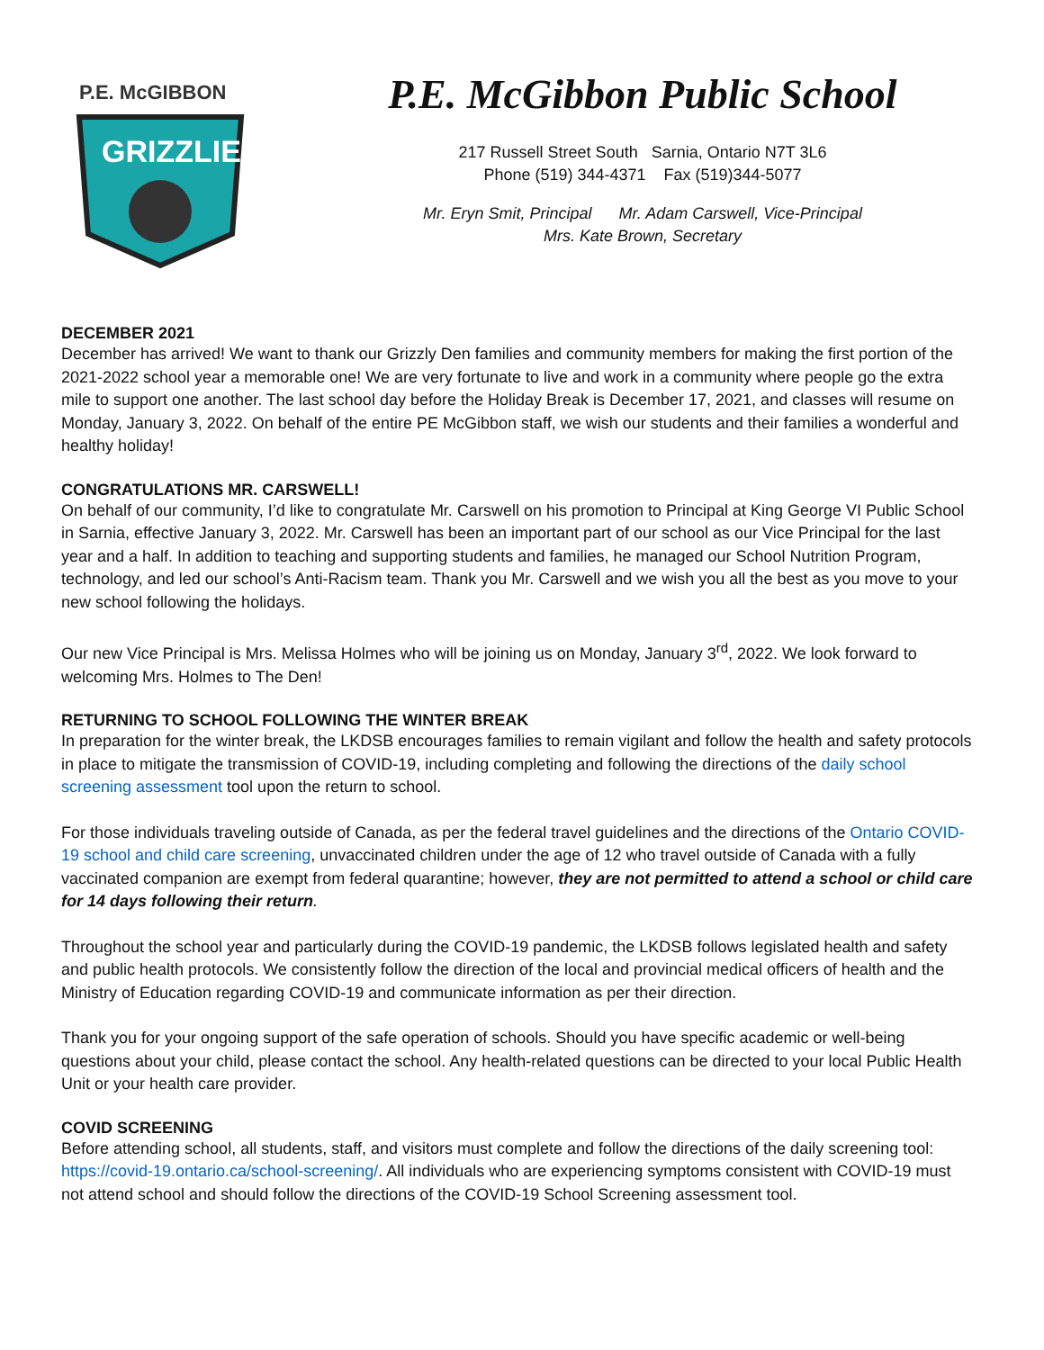P.E. McGIBBON
GRIZZLIES
P.E. McGibbon Public School
217 Russell Street South Sarnia, Ontario N7T 3L6
Phone (519) 344-4371 Fax (519)344-5077
Mr. Eryn Smit, Principal Mr. Adam Carswell, Vice-Principal
Mrs. Kate Brown, Secretary
DECEMBER 2021
December has arrived! We want to thank our Grizzly Den families and community members for making the first portion of the 2021-2022 school year a memorable one! We are very fortunate to live and work in a community where people go the extra mile to support one another. The last school day before the Holiday Break is December 17, 2021, and classes will resume on Monday, January 3, 2022. On behalf of the entire PE McGibbon staff, we wish our students and their families a wonderful and healthy holiday!
CONGRATULATIONS MR. CARSWELL!
On behalf of our community, I’d like to congratulate Mr. Carswell on his promotion to Principal at King George VI Public School in Sarnia, effective January 3, 2022. Mr. Carswell has been an important part of our school as our Vice Principal for the last year and a half. In addition to teaching and supporting students and families, he managed our School Nutrition Program, technology, and led our school’s Anti-Racism team. Thank you Mr. Carswell and we wish you all the best as you move to your new school following the holidays.
Our new Vice Principal is Mrs. Melissa Holmes who will be joining us on Monday, January 3<sup>rd</sup>, 2022. We look forward to welcoming Mrs. Holmes to The Den!
RETURNING TO SCHOOL FOLLOWING THE WINTER BREAK
In preparation for the winter break, the LKDSB encourages families to remain vigilant and follow the health and safety protocols in place to mitigate the transmission of COVID-19, including completing and following the directions of the daily school screening assessment tool upon the return to school.
For those individuals traveling outside of Canada, as per the federal travel guidelines and the directions of the Ontario COVID-19 school and child care screening, unvaccinated children under the age of 12 who travel outside of Canada with a fully vaccinated companion are exempt from federal quarantine; however, they are not permitted to attend a school or child care for 14 days following their return.
Throughout the school year and particularly during the COVID-19 pandemic, the LKDSB follows legislated health and safety and public health protocols. We consistently follow the direction of the local and provincial medical officers of health and the Ministry of Education regarding COVID-19 and communicate information as per their direction.
Thank you for your ongoing support of the safe operation of schools. Should you have specific academic or well-being questions about your child, please contact the school. Any health-related questions can be directed to your local Public Health Unit or your health care provider.
COVID SCREENING
Before attending school, all students, staff, and visitors must complete and follow the directions of the daily screening tool: https://covid-19.ontario.ca/school-screening/. All individuals who are experiencing symptoms consistent with COVID-19 must not attend school and should follow the directions of the COVID-19 School Screening assessment tool.